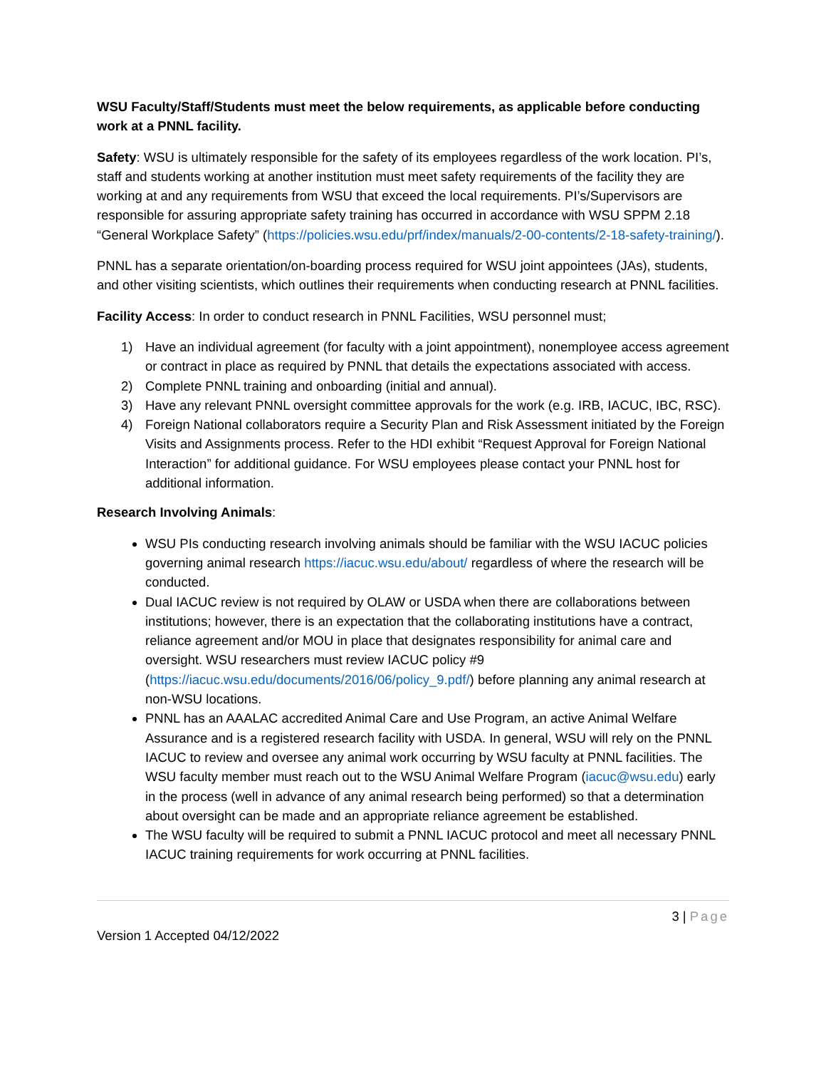WSU Faculty/Staff/Students must meet the below requirements, as applicable before conducting work at a PNNL facility.
Safety: WSU is ultimately responsible for the safety of its employees regardless of the work location. PI’s, staff and students working at another institution must meet safety requirements of the facility they are working at and any requirements from WSU that exceed the local requirements. PI’s/Supervisors are responsible for assuring appropriate safety training has occurred in accordance with WSU SPPM 2.18 “General Workplace Safety” (https://policies.wsu.edu/prf/index/manuals/2-00-contents/2-18-safety-training/).
PNNL has a separate orientation/on-boarding process required for WSU joint appointees (JAs), students, and other visiting scientists, which outlines their requirements when conducting research at PNNL facilities.
Facility Access: In order to conduct research in PNNL Facilities, WSU personnel must;
1) Have an individual agreement (for faculty with a joint appointment), nonemployee access agreement or contract in place as required by PNNL that details the expectations associated with access.
2) Complete PNNL training and onboarding (initial and annual).
3) Have any relevant PNNL oversight committee approvals for the work (e.g. IRB, IACUC, IBC, RSC).
4) Foreign National collaborators require a Security Plan and Risk Assessment initiated by the Foreign Visits and Assignments process. Refer to the HDI exhibit “Request Approval for Foreign National Interaction” for additional guidance. For WSU employees please contact your PNNL host for additional information.
Research Involving Animals:
WSU PIs conducting research involving animals should be familiar with the WSU IACUC policies governing animal research https://iacuc.wsu.edu/about/ regardless of where the research will be conducted.
Dual IACUC review is not required by OLAW or USDA when there are collaborations between institutions; however, there is an expectation that the collaborating institutions have a contract, reliance agreement and/or MOU in place that designates responsibility for animal care and oversight. WSU researchers must review IACUC policy #9 (https://iacuc.wsu.edu/documents/2016/06/policy_9.pdf/) before planning any animal research at non-WSU locations.
PNNL has an AAALAC accredited Animal Care and Use Program, an active Animal Welfare Assurance and is a registered research facility with USDA. In general, WSU will rely on the PNNL IACUC to review and oversee any animal work occurring by WSU faculty at PNNL facilities. The WSU faculty member must reach out to the WSU Animal Welfare Program (iacuc@wsu.edu) early in the process (well in advance of any animal research being performed) so that a determination about oversight can be made and an appropriate reliance agreement be established.
The WSU faculty will be required to submit a PNNL IACUC protocol and meet all necessary PNNL IACUC training requirements for work occurring at PNNL facilities.
3 | Page
Version 1 Accepted 04/12/2022